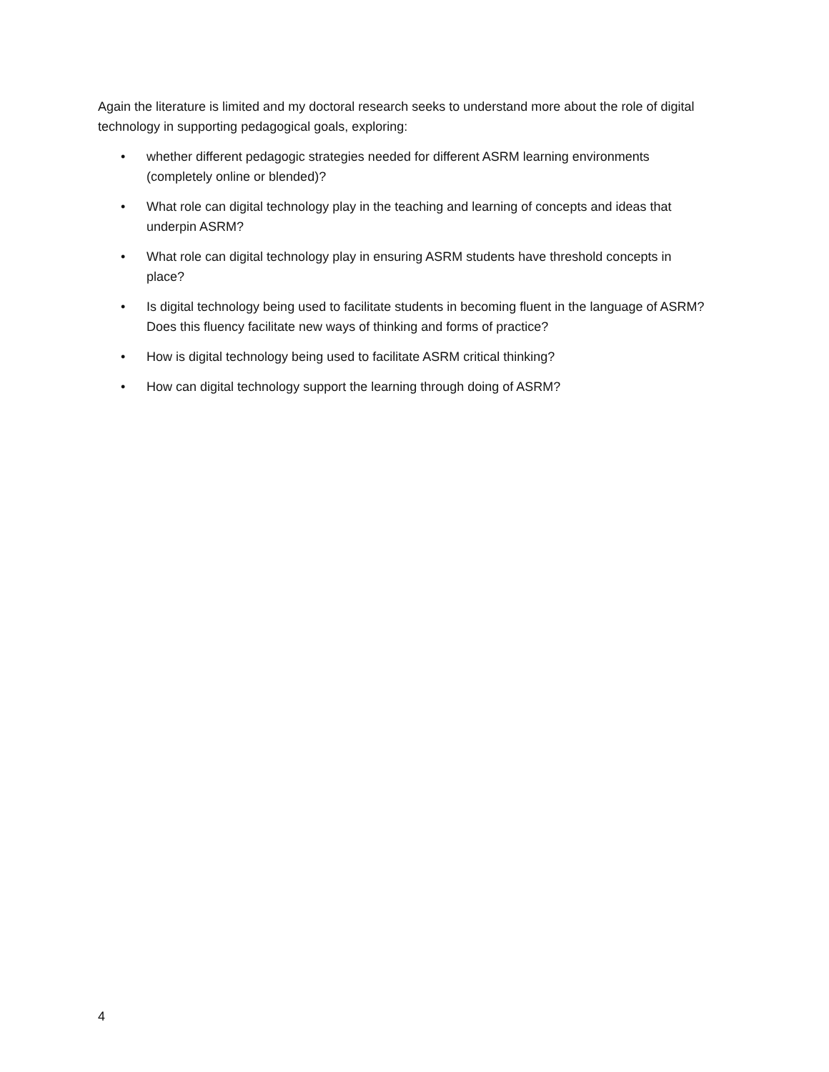Again the literature is limited and my doctoral research seeks to understand more about the role of digital technology in supporting pedagogical goals, exploring:
• whether different pedagogic strategies needed for different ASRM learning environments (completely online or blended)?
• What role can digital technology play in the teaching and learning of concepts and ideas that underpin ASRM?
• What role can digital technology play in ensuring ASRM students have threshold concepts in place?
• Is digital technology being used to facilitate students in becoming fluent in the language of ASRM? Does this fluency facilitate new ways of thinking and forms of practice?
• How is digital technology being used to facilitate ASRM critical thinking?
• How can digital technology support the learning through doing of ASRM?
4